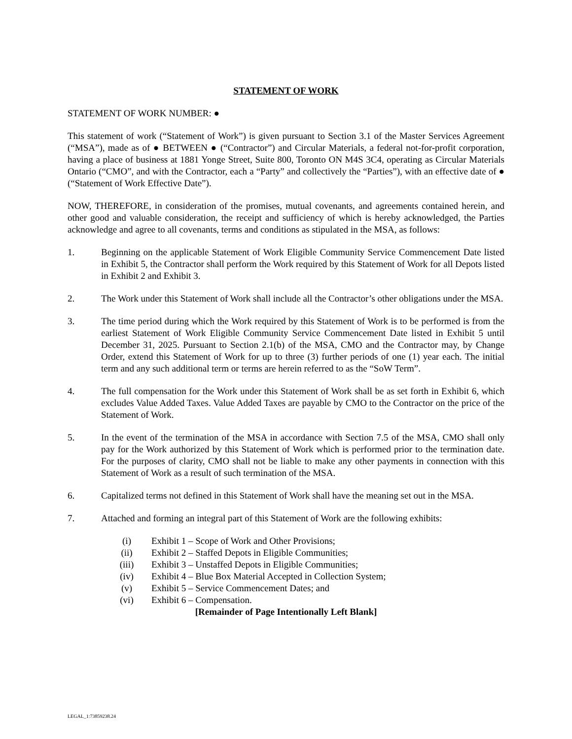STATEMENT OF WORK
STATEMENT OF WORK NUMBER: ●
This statement of work (“Statement of Work”) is given pursuant to Section 3.1 of the Master Services Agreement (“MSA”), made as of ● BETWEEN ● (“Contractor”) and Circular Materials, a federal not-for-profit corporation, having a place of business at 1881 Yonge Street, Suite 800, Toronto ON M4S 3C4, operating as Circular Materials Ontario (“CMO”, and with the Contractor, each a “Party” and collectively the “Parties”), with an effective date of ● (“Statement of Work Effective Date”).
NOW, THEREFORE, in consideration of the promises, mutual covenants, and agreements contained herein, and other good and valuable consideration, the receipt and sufficiency of which is hereby acknowledged, the Parties acknowledge and agree to all covenants, terms and conditions as stipulated in the MSA, as follows:
1. Beginning on the applicable Statement of Work Eligible Community Service Commencement Date listed in Exhibit 5, the Contractor shall perform the Work required by this Statement of Work for all Depots listed in Exhibit 2 and Exhibit 3.
2. The Work under this Statement of Work shall include all the Contractor’s other obligations under the MSA.
3. The time period during which the Work required by this Statement of Work is to be performed is from the earliest Statement of Work Eligible Community Service Commencement Date listed in Exhibit 5 until December 31, 2025. Pursuant to Section 2.1(b) of the MSA, CMO and the Contractor may, by Change Order, extend this Statement of Work for up to three (3) further periods of one (1) year each. The initial term and any such additional term or terms are herein referred to as the “SoW Term”.
4. The full compensation for the Work under this Statement of Work shall be as set forth in Exhibit 6, which excludes Value Added Taxes. Value Added Taxes are payable by CMO to the Contractor on the price of the Statement of Work.
5. In the event of the termination of the MSA in accordance with Section 7.5 of the MSA, CMO shall only pay for the Work authorized by this Statement of Work which is performed prior to the termination date. For the purposes of clarity, CMO shall not be liable to make any other payments in connection with this Statement of Work as a result of such termination of the MSA.
6. Capitalized terms not defined in this Statement of Work shall have the meaning set out in the MSA.
7. Attached and forming an integral part of this Statement of Work are the following exhibits:
(i) Exhibit 1 – Scope of Work and Other Provisions;
(ii) Exhibit 2 – Staffed Depots in Eligible Communities;
(iii) Exhibit 3 – Unstaffed Depots in Eligible Communities;
(iv) Exhibit 4 – Blue Box Material Accepted in Collection System;
(v) Exhibit 5 – Service Commencement Dates; and
(vi) Exhibit 6 – Compensation.
[Remainder of Page Intentionally Left Blank]
LEGAL_1:73859238.24